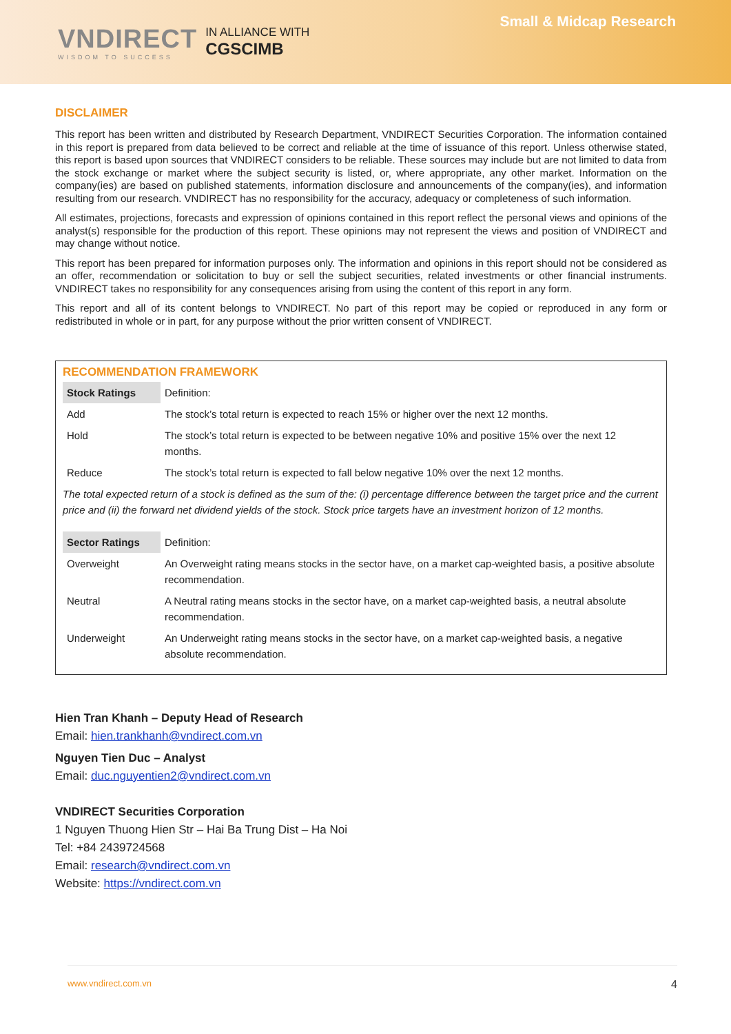VNDIRECT
WISDOM TO SUCCESS
IN ALLIANCE WITH
CGSCIMB
Small & Midcap Research
DISCLAIMER
This report has been written and distributed by Research Department, VNDIRECT Securities Corporation. The information contained in this report is prepared from data believed to be correct and reliable at the time of issuance of this report. Unless otherwise stated, this report is based upon sources that VNDIRECT considers to be reliable. These sources may include but are not limited to data from the stock exchange or market where the subject security is listed, or, where appropriate, any other market. Information on the company(ies) are based on published statements, information disclosure and announcements of the company(ies), and information resulting from our research. VNDIRECT has no responsibility for the accuracy, adequacy or completeness of such information.
All estimates, projections, forecasts and expression of opinions contained in this report reflect the personal views and opinions of the analyst(s) responsible for the production of this report. These opinions may not represent the views and position of VNDIRECT and may change without notice.
This report has been prepared for information purposes only. The information and opinions in this report should not be considered as an offer, recommendation or solicitation to buy or sell the subject securities, related investments or other financial instruments. VNDIRECT takes no responsibility for any consequences arising from using the content of this report in any form.
This report and all of its content belongs to VNDIRECT. No part of this report may be copied or reproduced in any form or redistributed in whole or in part, for any purpose without the prior written consent of VNDIRECT.
RECOMMENDATION FRAMEWORK
| Stock Ratings | Definition: |
| Add | The stock’s total return is expected to reach 15% or higher over the next 12 months. |
| Hold | The stock’s total return is expected to be between negative 10% and positive 15% over the next 12 months. |
| Reduce | The stock’s total return is expected to fall below negative 10% over the next 12 months. |
The total expected return of a stock is defined as the sum of the: (i) percentage difference between the target price and the current price and (ii) the forward net dividend yields of the stock. Stock price targets have an investment horizon of 12 months.
| Sector Ratings | Definition: |
| Overweight | An Overweight rating means stocks in the sector have, on a market cap-weighted basis, a positive absolute recommendation. |
| Neutral | A Neutral rating means stocks in the sector have, on a market cap-weighted basis, a neutral absolute recommendation. |
| Underweight | An Underweight rating means stocks in the sector have, on a market cap-weighted basis, a negative absolute recommendation. |
Hien Tran Khanh – Deputy Head of Research
Email: hien.trankhanh@vndirect.com.vn
Nguyen Tien Duc – Analyst
Email: duc.nguyentien2@vndirect.com.vn
VNDIRECT Securities Corporation
1 Nguyen Thuong Hien Str – Hai Ba Trung Dist – Ha Noi
Tel: +84 2439724568
Email: research@vndirect.com.vn
Website: https://vndirect.com.vn
www.vndirect.com.vn 4